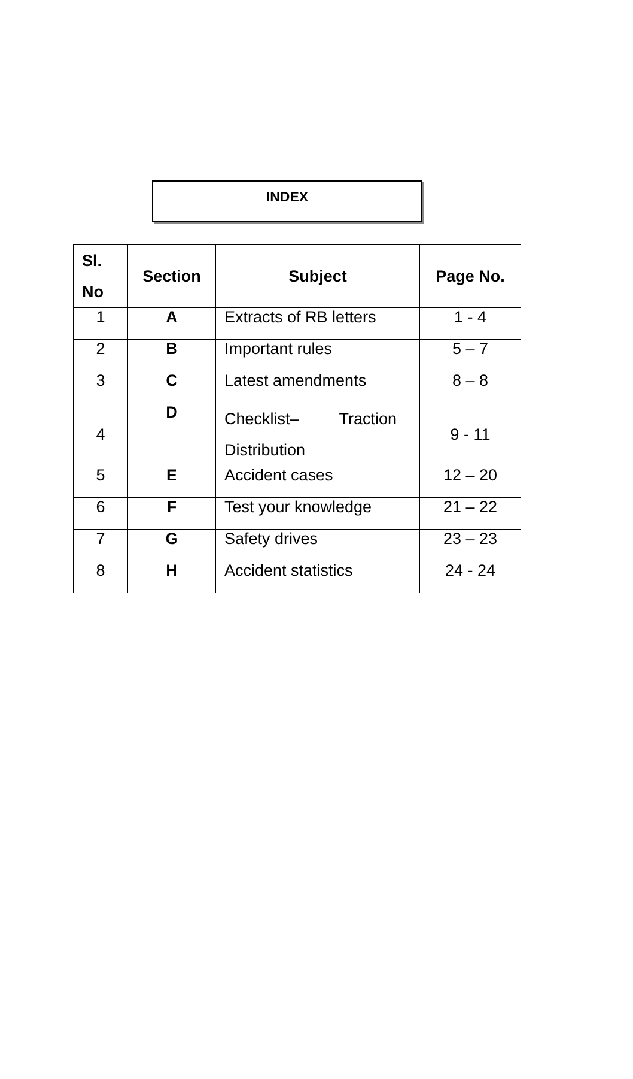INDEX
| Sl. No | Section | Subject | Page No. |
| --- | --- | --- | --- |
| 1 | A | Extracts of RB letters | 1 - 4 |
| 2 | B | Important rules | 5 – 7 |
| 3 | C | Latest amendments | 8 – 8 |
| 4 | D | Checklist– Traction Distribution | 9 - 11 |
| 5 | E | Accident cases | 12 – 20 |
| 6 | F | Test your knowledge | 21 – 22 |
| 7 | G | Safety drives | 23 – 23 |
| 8 | H | Accident statistics | 24 - 24 |